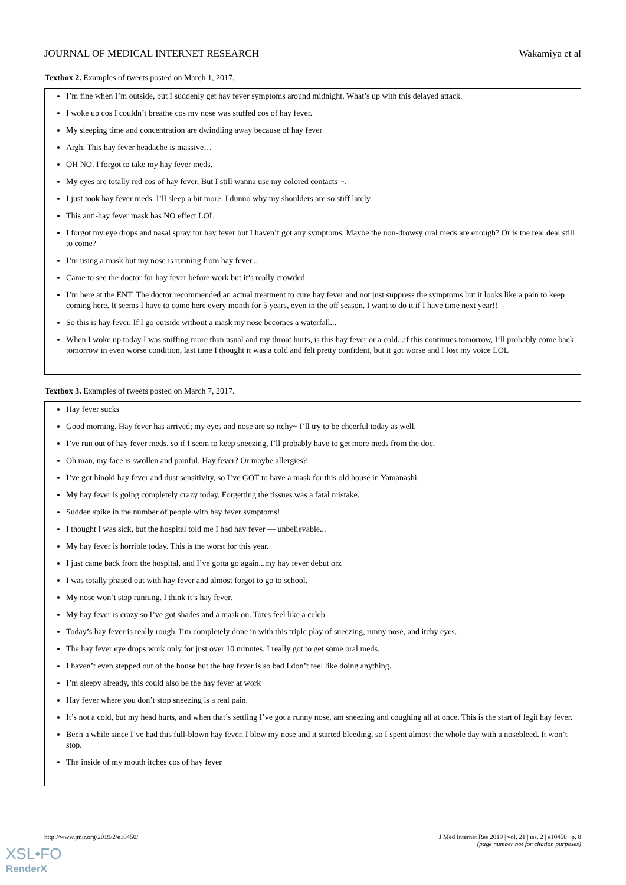JOURNAL OF MEDICAL INTERNET RESEARCH Wakamiya et al
Textbox 2. Examples of tweets posted on March 1, 2017.
I’m fine when I’m outside, but I suddenly get hay fever symptoms around midnight. What’s up with this delayed attack.
I woke up cos I couldn’t breathe cos my nose was stuffed cos of hay fever.
My sleeping time and concentration are dwindling away because of hay fever
Argh. This hay fever headache is massive…
OH NO. I forgot to take my hay fever meds.
My eyes are totally red cos of hay fever, But I still wanna use my colored contacts ~.
I just took hay fever meds. I’ll sleep a bit more. I dunno why my shoulders are so stiff lately.
This anti-hay fever mask has NO effect LOL
I forgot my eye drops and nasal spray for hay fever but I haven’t got any symptoms. Maybe the non-drowsy oral meds are enough? Or is the real deal still to come?
I’m using a mask but my nose is running from hay fever...
Came to see the doctor for hay fever before work but it’s really crowded
I’m here at the ENT. The doctor recommended an actual treatment to cure hay fever and not just suppress the symptoms but it looks like a pain to keep coming here. It seems I have to come here every month for 5 years, even in the off season. I want to do it if I have time next year!!
So this is hay fever. If I go outside without a mask my nose becomes a waterfall...
When I woke up today I was sniffing more than usual and my throat hurts, is this hay fever or a cold...if this continues tomorrow, I’ll probably come back tomorrow in even worse condition, last time I thought it was a cold and felt pretty confident, but it got worse and I lost my voice LOL
Textbox 3. Examples of tweets posted on March 7, 2017.
Hay fever sucks
Good morning. Hay fever has arrived; my eyes and nose are so itchy~ I’ll try to be cheerful today as well.
I’ve run out of hay fever meds, so if I seem to keep sneezing, I’ll probably have to get more meds from the doc.
Oh man, my face is swollen and painful. Hay fever? Or maybe allergies?
I’ve got hinoki hay fever and dust sensitivity, so I’ve GOT to have a mask for this old house in Yamanashi.
My hay fever is going completely crazy today. Forgetting the tissues was a fatal mistake.
Sudden spike in the number of people with hay fever symptoms!
I thought I was sick, but the hospital told me I had hay fever — unbelievable...
My hay fever is horrible today. This is the worst for this year.
I just came back from the hospital, and I’ve gotta go again...my hay fever debut orz
I was totally phased out with hay fever and almost forgot to go to school.
My nose won’t stop running. I think it’s hay fever.
My hay fever is crazy so I’ve got shades and a mask on. Totes feel like a celeb.
Today’s hay fever is really rough. I’m completely done in with this triple play of sneezing, runny nose, and itchy eyes.
The hay fever eye drops work only for just over 10 minutes. I really got to get some oral meds.
I haven’t even stepped out of the house but the hay fever is so bad I don’t feel like doing anything.
I’m sleepy already, this could also be the hay fever at work
Hay fever where you don’t stop sneezing is a real pain.
It’s not a cold, but my head hurts, and when that’s settling I’ve got a runny nose, am sneezing and coughing all at once. This is the start of legit hay fever.
Been a while since I’ve had this full-blown hay fever. I blew my nose and it started bleeding, so I spent almost the whole day with a nosebleed. It won’t stop.
The inside of my mouth itches cos of hay fever
http://www.jmir.org/2019/2/e10450/ J Med Internet Res 2019 | vol. 21 | iss. 2 | e10450 | p. 8
(page number not for citation purposes)
XSL•FO
RenderX